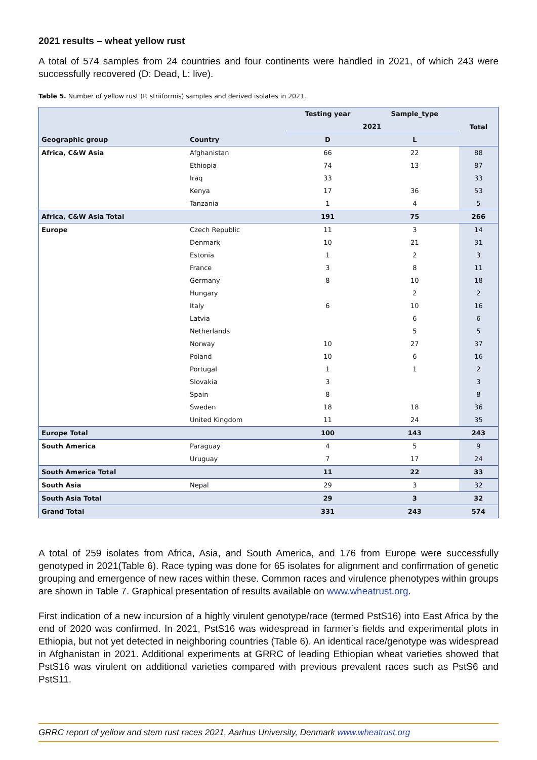2021 results – wheat yellow rust
A total of 574 samples from 24 countries and four continents were handled in 2021, of which 243 were successfully recovered (D: Dead, L: live).
Table 5. Number of yellow rust (P. striiformis) samples and derived isolates in 2021.
| | | Testing year | Sample_type | Total |
| --- | --- | --- | --- | --- |
| | | 2021 | | |
| Geographic group | Country | D | L | |
| Africa, C&W Asia | Afghanistan | 66 | 22 | 88 |
| | Ethiopia | 74 | 13 | 87 |
| | Iraq | 33 | | 33 |
| | Kenya | 17 | 36 | 53 |
| | Tanzania | 1 | 4 | 5 |
| Africa, C&W Asia Total | | 191 | 75 | 266 |
| Europe | Czech Republic | 11 | 3 | 14 |
| | Denmark | 10 | 21 | 31 |
| | Estonia | 1 | 2 | 3 |
| | France | 3 | 8 | 11 |
| | Germany | 8 | 10 | 18 |
| | Hungary | | 2 | 2 |
| | Italy | 6 | 10 | 16 |
| | Latvia | | 6 | 6 |
| | Netherlands | | 5 | 5 |
| | Norway | 10 | 27 | 37 |
| | Poland | 10 | 6 | 16 |
| | Portugal | 1 | 1 | 2 |
| | Slovakia | 3 | | 3 |
| | Spain | 8 | | 8 |
| | Sweden | 18 | 18 | 36 |
| | United Kingdom | 11 | 24 | 35 |
| Europe Total | | 100 | 143 | 243 |
| South America | Paraguay | 4 | 5 | 9 |
| | Uruguay | 7 | 17 | 24 |
| South America Total | | 11 | 22 | 33 |
| South Asia | Nepal | 29 | 3 | 32 |
| South Asia Total | | 29 | 3 | 32 |
| Grand Total | | 331 | 243 | 574 |
A total of 259 isolates from Africa, Asia, and South America, and 176 from Europe were successfully genotyped in 2021(Table 6). Race typing was done for 65 isolates for alignment and confirmation of genetic grouping and emergence of new races within these. Common races and virulence phenotypes within groups are shown in Table 7. Graphical presentation of results available on www.wheatrust.org.
First indication of a new incursion of a highly virulent genotype/race (termed PstS16) into East Africa by the end of 2020 was confirmed. In 2021, PstS16 was widespread in farmer’s fields and experimental plots in Ethiopia, but not yet detected in neighboring countries (Table 6). An identical race/genotype was widespread in Afghanistan in 2021. Additional experiments at GRRC of leading Ethiopian wheat varieties showed that PstS16 was virulent on additional varieties compared with previous prevalent races such as PstS6 and PstS11.
GRRC report of yellow and stem rust races 2021, Aarhus University, Denmark www.wheatrust.org